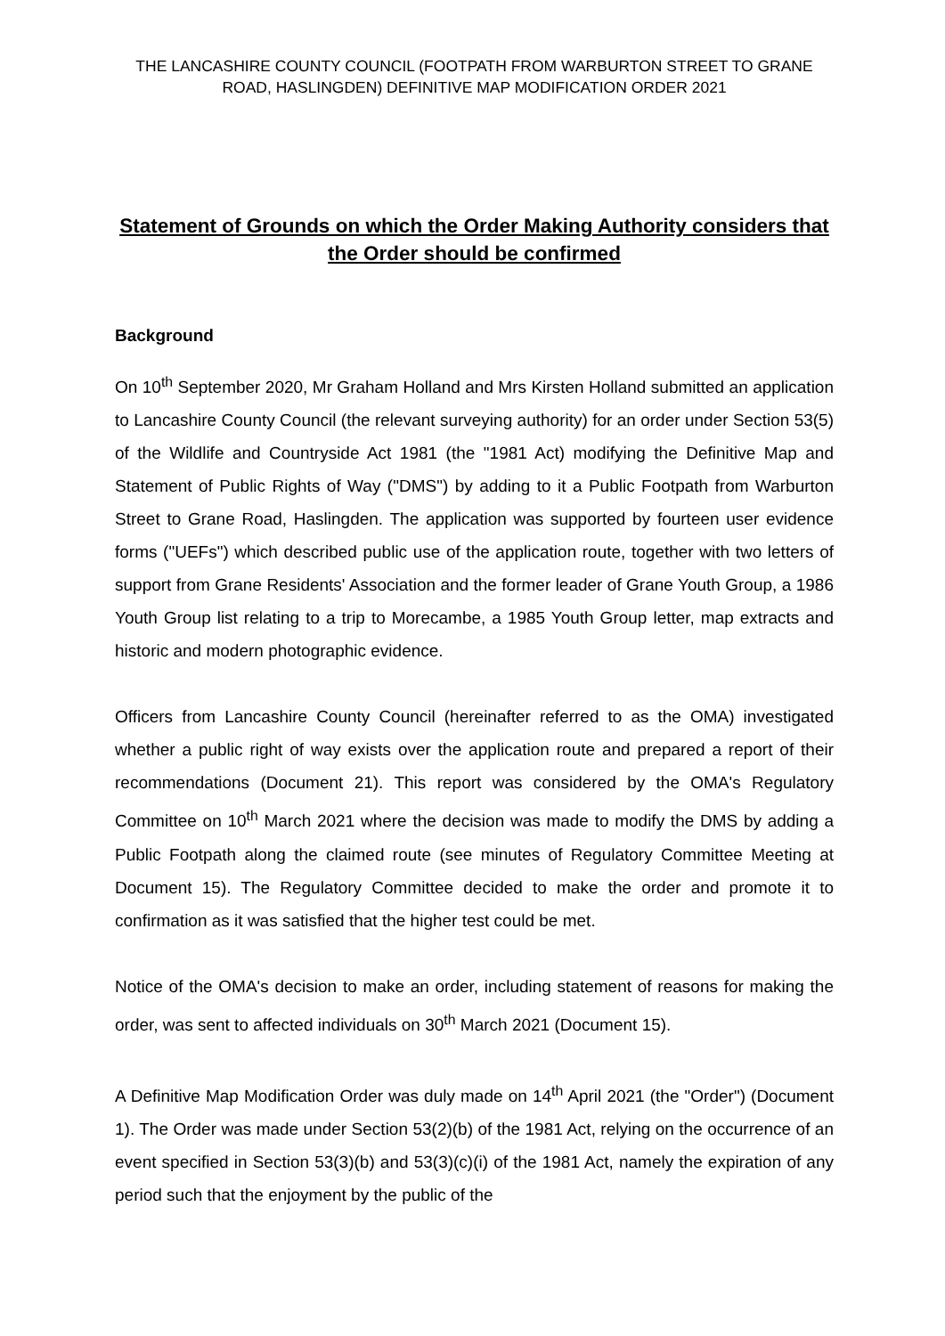THE LANCASHIRE COUNTY COUNCIL (FOOTPATH FROM WARBURTON STREET TO GRANE ROAD, HASLINGDEN) DEFINITIVE MAP MODIFICATION ORDER 2021
Statement of Grounds on which the Order Making Authority considers that the Order should be confirmed
Background
On 10<sup>th</sup> September 2020, Mr Graham Holland and Mrs Kirsten Holland submitted an application to Lancashire County Council (the relevant surveying authority) for an order under Section 53(5) of the Wildlife and Countryside Act 1981 (the "1981 Act) modifying the Definitive Map and Statement of Public Rights of Way ("DMS") by adding to it a Public Footpath from Warburton Street to Grane Road, Haslingden. The application was supported by fourteen user evidence forms ("UEFs") which described public use of the application route, together with two letters of support from Grane Residents' Association and the former leader of Grane Youth Group, a 1986 Youth Group list relating to a trip to Morecambe, a 1985 Youth Group letter, map extracts and historic and modern photographic evidence.
Officers from Lancashire County Council (hereinafter referred to as the OMA) investigated whether a public right of way exists over the application route and prepared a report of their recommendations (Document 21). This report was considered by the OMA's Regulatory Committee on 10<sup>th</sup> March 2021 where the decision was made to modify the DMS by adding a Public Footpath along the claimed route (see minutes of Regulatory Committee Meeting at Document 15). The Regulatory Committee decided to make the order and promote it to confirmation as it was satisfied that the higher test could be met.
Notice of the OMA's decision to make an order, including statement of reasons for making the order, was sent to affected individuals on 30<sup>th</sup> March 2021 (Document 15).
A Definitive Map Modification Order was duly made on 14<sup>th</sup> April 2021 (the "Order") (Document 1). The Order was made under Section 53(2)(b) of the 1981 Act, relying on the occurrence of an event specified in Section 53(3)(b) and 53(3)(c)(i) of the 1981 Act, namely the expiration of any period such that the enjoyment by the public of the